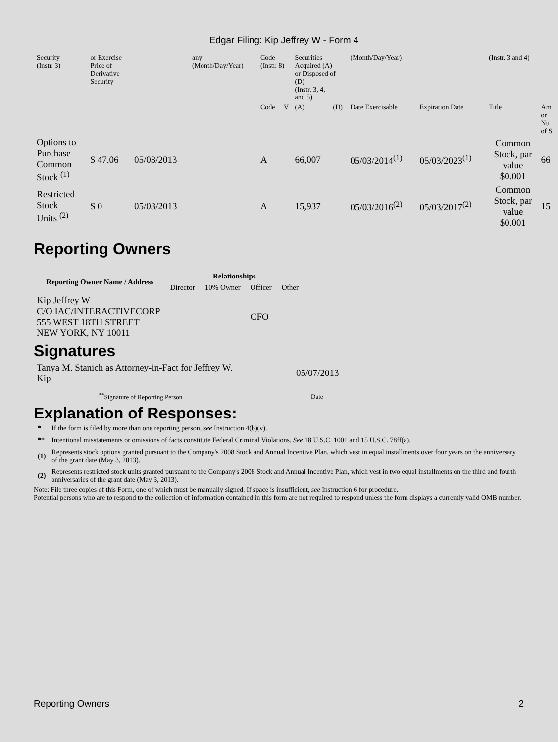Edgar Filing: Kip Jeffrey W - Form 4
| Security (Instr. 3) | or Exercise Price of Derivative Security | | any (Month/Day/Year) | Code (Instr. 8) | | Securities Acquired (A) or Disposed of (D) (Instr. 3, 4, and 5) | | (Month/Day/Year) | | (Instr. 3 and 4) | |
| | | | | Code | V | (A) | (D) | Date Exercisable | Expiration Date | Title | Am or Nu of S |
| Options to Purchase Common Stock <sup>(1)</sup> | $ 47.06 | 05/03/2013 | | A | | 66,007 | | 05/03/2014<sup>(1)</sup> | 05/03/2023<sup>(1)</sup> | Common Stock, par value $0.001 | 66 |
| Restricted Stock Units <sup>(2)</sup> | $ 0 | 05/03/2013 | | A | | 15,937 | | 05/03/2016<sup>(2)</sup> | 05/03/2017<sup>(2)</sup> | Common Stock, par value $0.001 | 15 |
Reporting Owners
| Reporting Owner Name / Address | Relationships | | | |
| --- | --- | --- | --- | --- |
| | Director | 10% Owner | Officer | Other |
| Kip Jeffrey W C/O IAC/INTERACTIVECORP 555 WEST 18TH STREET NEW YORK, NY 10011 | | | CFO | |
Signatures
| Tanya M. Stanich as Attorney-in-Fact for Jeffrey W. Kip | 05/07/2013 |
| <sup>**</sup> Signature of Reporting Person | Date |
Explanation of Responses:
| * | If the form is filed by more than one reporting person, see Instruction 4(b)(v). |
| ** | Intentional misstatements or omissions of facts constitute Federal Criminal Violations. See 18 U.S.C. 1001 and 15 U.S.C. 78ff(a). |
| (1) | Represents stock options granted pursuant to the Company's 2008 Stock and Annual Incentive Plan, which vest in equal installments over four years on the anniversary of the grant date (May 3, 2013). |
| (2) | Represents restricted stock units granted pursuant to the Company's 2008 Stock and Annual Incentive Plan, which vest in two equal installments on the third and fourth anniversaries of the grant date (May 3, 2013). |
Note: File three copies of this Form, one of which must be manually signed. If space is insufficient, see Instruction 6 for procedure.
Potential persons who are to respond to the collection of information contained in this form are not required to respond unless the form displays a currently valid OMB number.
Reporting Owners 2